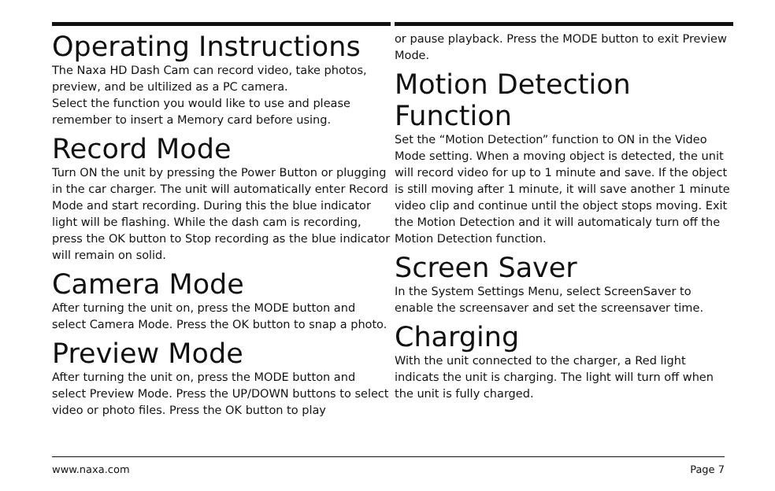Operating Instructions
The Naxa HD Dash Cam can record video, take photos, preview, and be ultilized as a PC camera.
Select the function you would like to use and please remember to insert a Memory card before using.
Record Mode
Turn ON the unit by pressing the Power Button or plugging in the car charger. The unit will automatically enter Record Mode and start recording. During this the blue indicator light will be flashing. While the dash cam is recording, press the OK button to Stop recording as the blue indicator will remain on solid.
Camera Mode
After turning the unit on, press the MODE button and select Camera Mode. Press the OK button to snap a photo.
Preview Mode
After turning the unit on, press the MODE button and select Preview Mode. Press the UP/DOWN buttons to select video or photo files. Press the OK button to play
or pause playback. Press the MODE button to exit Preview Mode.
Motion Detection Function
Set the “Motion Detection” function to ON in the Video Mode setting. When a moving object is detected, the unit will record video for up to 1 minute and save. If the object is still moving after 1 minute, it will save another 1 minute video clip and continue until the object stops moving. Exit the Motion Detection and it will automaticaly turn off the Motion Detection function.
Screen Saver
In the System Settings Menu, select ScreenSaver to enable the screensaver and set the screensaver time.
Charging
With the unit connected to the charger, a Red light indicats the unit is charging. The light will turn off when the unit is fully charged.
www.naxa.com Page 7